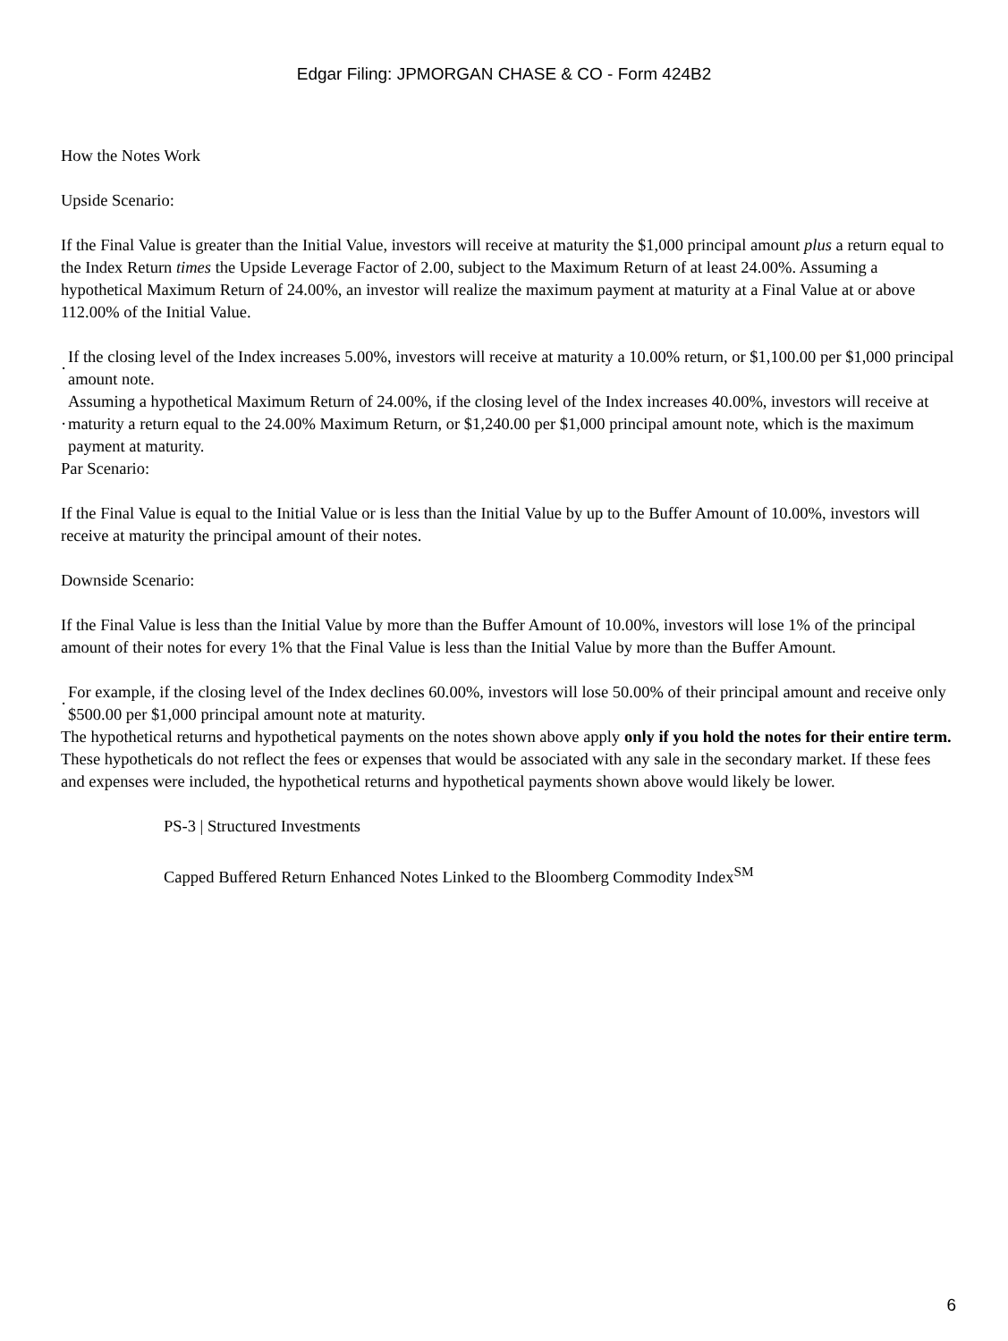Edgar Filing: JPMORGAN CHASE & CO - Form 424B2
How the Notes Work
Upside Scenario:
If the Final Value is greater than the Initial Value, investors will receive at maturity the $1,000 principal amount plus a return equal to the Index Return times the Upside Leverage Factor of 2.00, subject to the Maximum Return of at least 24.00%. Assuming a hypothetical Maximum Return of 24.00%, an investor will realize the maximum payment at maturity at a Final Value at or above 112.00% of the Initial Value.
· If the closing level of the Index increases 5.00%, investors will receive at maturity a 10.00% return, or $1,100.00 per $1,000 principal amount note.
· Assuming a hypothetical Maximum Return of 24.00%, if the closing level of the Index increases 40.00%, investors will receive at maturity a return equal to the 24.00% Maximum Return, or $1,240.00 per $1,000 principal amount note, which is the maximum payment at maturity.
Par Scenario:
If the Final Value is equal to the Initial Value or is less than the Initial Value by up to the Buffer Amount of 10.00%, investors will receive at maturity the principal amount of their notes.
Downside Scenario:
If the Final Value is less than the Initial Value by more than the Buffer Amount of 10.00%, investors will lose 1% of the principal amount of their notes for every 1% that the Final Value is less than the Initial Value by more than the Buffer Amount.
· For example, if the closing level of the Index declines 60.00%, investors will lose 50.00% of their principal amount and receive only $500.00 per $1,000 principal amount note at maturity.
The hypothetical returns and hypothetical payments on the notes shown above apply only if you hold the notes for their entire term. These hypotheticals do not reflect the fees or expenses that would be associated with any sale in the secondary market. If these fees and expenses were included, the hypothetical returns and hypothetical payments shown above would likely be lower.
PS-3 | Structured Investments
Capped Buffered Return Enhanced Notes Linked to the Bloomberg Commodity Index<sup>SM</sup>
6